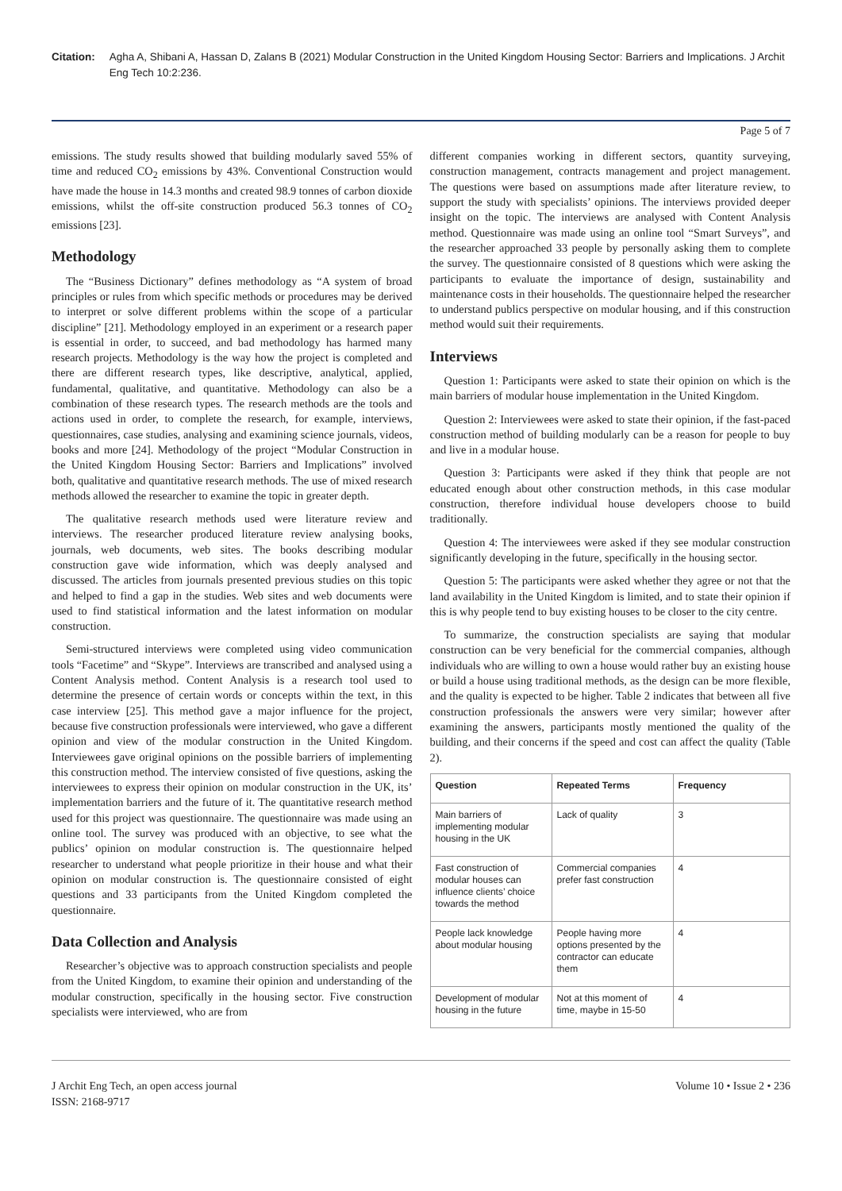Citation: Agha A, Shibani A, Hassan D, Zalans B (2021) Modular Construction in the United Kingdom Housing Sector: Barriers and Implications. J Archit Eng Tech 10:2:236.
Page 5 of 7
emissions. The study results showed that building modularly saved 55% of time and reduced CO<sub>2</sub> emissions by 43%. Conventional Construction would have made the house in 14.3 months and created 98.9 tonnes of carbon dioxide emissions, whilst the off-site construction produced 56.3 tonnes of CO<sub>2</sub> emissions [23].
Methodology
The “Business Dictionary” defines methodology as “A system of broad principles or rules from which specific methods or procedures may be derived to interpret or solve different problems within the scope of a particular discipline” [21]. Methodology employed in an experiment or a research paper is essential in order, to succeed, and bad methodology has harmed many research projects. Methodology is the way how the project is completed and there are different research types, like descriptive, analytical, applied, fundamental, qualitative, and quantitative. Methodology can also be a combination of these research types. The research methods are the tools and actions used in order, to complete the research, for example, interviews, questionnaires, case studies, analysing and examining science journals, videos, books and more [24]. Methodology of the project “Modular Construction in the United Kingdom Housing Sector: Barriers and Implications” involved both, qualitative and quantitative research methods. The use of mixed research methods allowed the researcher to examine the topic in greater depth.
The qualitative research methods used were literature review and interviews. The researcher produced literature review analysing books, journals, web documents, web sites. The books describing modular construction gave wide information, which was deeply analysed and discussed. The articles from journals presented previous studies on this topic and helped to find a gap in the studies. Web sites and web documents were used to find statistical information and the latest information on modular construction.
Semi-structured interviews were completed using video communication tools “Facetime” and “Skype”. Interviews are transcribed and analysed using a Content Analysis method. Content Analysis is a research tool used to determine the presence of certain words or concepts within the text, in this case interview [25]. This method gave a major influence for the project, because five construction professionals were interviewed, who gave a different opinion and view of the modular construction in the United Kingdom. Interviewees gave original opinions on the possible barriers of implementing this construction method. The interview consisted of five questions, asking the interviewees to express their opinion on modular construction in the UK, its’ implementation barriers and the future of it. The quantitative research method used for this project was questionnaire. The questionnaire was made using an online tool. The survey was produced with an objective, to see what the publics’ opinion on modular construction is. The questionnaire helped researcher to understand what people prioritize in their house and what their opinion on modular construction is. The questionnaire consisted of eight questions and 33 participants from the United Kingdom completed the questionnaire.
Data Collection and Analysis
Researcher’s objective was to approach construction specialists and people from the United Kingdom, to examine their opinion and understanding of the modular construction, specifically in the housing sector. Five construction specialists were interviewed, who are from
different companies working in different sectors, quantity surveying, construction management, contracts management and project management. The questions were based on assumptions made after literature review, to support the study with specialists’ opinions. The interviews provided deeper insight on the topic. The interviews are analysed with Content Analysis method. Questionnaire was made using an online tool “Smart Surveys”, and the researcher approached 33 people by personally asking them to complete the survey. The questionnaire consisted of 8 questions which were asking the participants to evaluate the importance of design, sustainability and maintenance costs in their households. The questionnaire helped the researcher to understand publics perspective on modular housing, and if this construction method would suit their requirements.
Interviews
Question 1: Participants were asked to state their opinion on which is the main barriers of modular house implementation in the United Kingdom.
Question 2: Interviewees were asked to state their opinion, if the fast-paced construction method of building modularly can be a reason for people to buy and live in a modular house.
Question 3: Participants were asked if they think that people are not educated enough about other construction methods, in this case modular construction, therefore individual house developers choose to build traditionally.
Question 4: The interviewees were asked if they see modular construction significantly developing in the future, specifically in the housing sector.
Question 5: The participants were asked whether they agree or not that the land availability in the United Kingdom is limited, and to state their opinion if this is why people tend to buy existing houses to be closer to the city centre.
To summarize, the construction specialists are saying that modular construction can be very beneficial for the commercial companies, although individuals who are willing to own a house would rather buy an existing house or build a house using traditional methods, as the design can be more flexible, and the quality is expected to be higher. Table 2 indicates that between all five construction professionals the answers were very similar; however after examining the answers, participants mostly mentioned the quality of the building, and their concerns if the speed and cost can affect the quality (Table 2).
| Question | Repeated Terms | Frequency |
| --- | --- | --- |
| Main barriers of implementing modular housing in the UK | Lack of quality | 3 |
| Fast construction of modular houses can influence clients’ choice towards the method | Commercial companies prefer fast construction | 4 |
| People lack knowledge about modular housing | People having more options presented by the contractor can educate them | 4 |
| Development of modular housing in the future | Not at this moment of time, maybe in 15-50 | 4 |
J Archit Eng Tech, an open access journal
ISSN: 2168-9717
Volume 10 • Issue 2 • 236